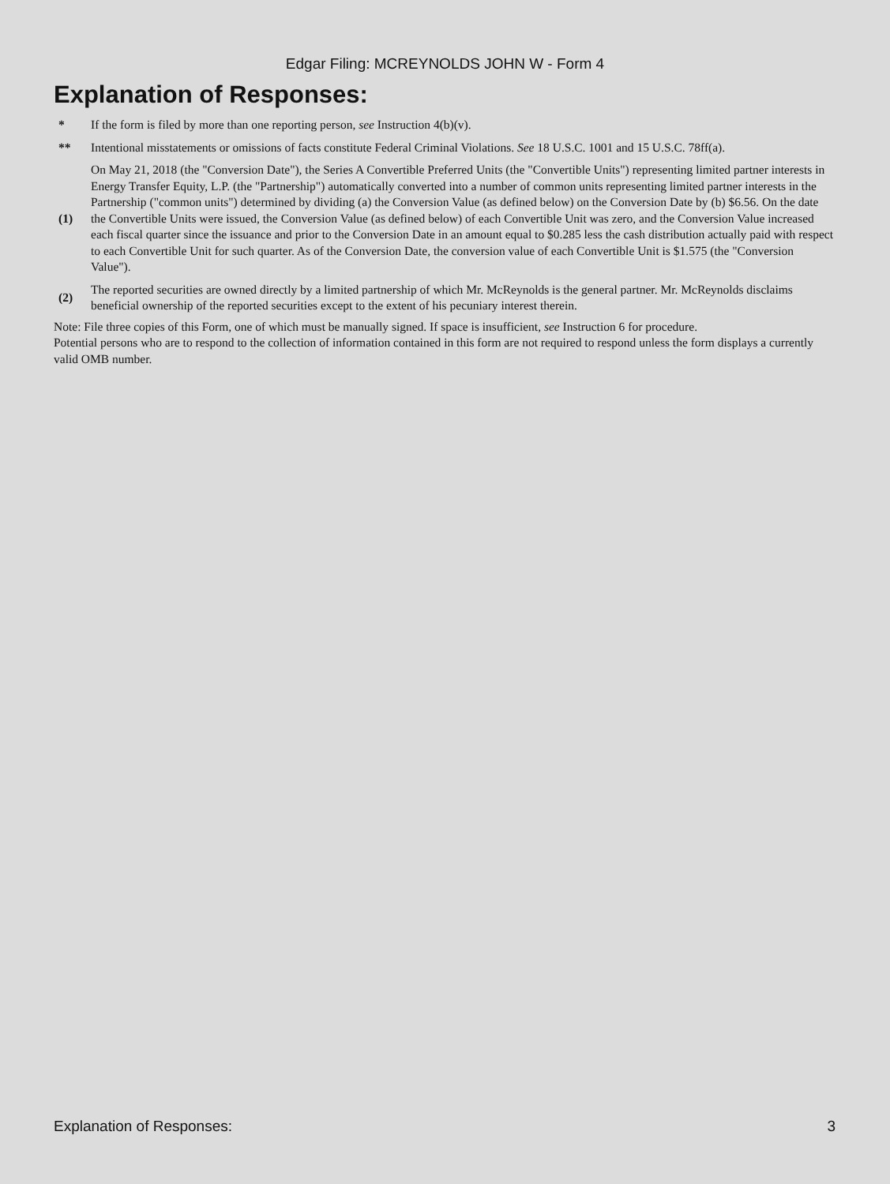Edgar Filing: MCREYNOLDS JOHN W - Form 4
Explanation of Responses:
| * | If the form is filed by more than one reporting person, see Instruction 4(b)(v). |
| ** | Intentional misstatements or omissions of facts constitute Federal Criminal Violations. See 18 U.S.C. 1001 and 15 U.S.C. 78ff(a). |
| (1) | On May 21, 2018 (the "Conversion Date"), the Series A Convertible Preferred Units (the "Convertible Units") representing limited partner interests in Energy Transfer Equity, L.P. (the "Partnership") automatically converted into a number of common units representing limited partner interests in the Partnership ("common units") determined by dividing (a) the Conversion Value (as defined below) on the Conversion Date by (b) $6.56. On the date the Convertible Units were issued, the Conversion Value (as defined below) of each Convertible Unit was zero, and the Conversion Value increased each fiscal quarter since the issuance and prior to the Conversion Date in an amount equal to $0.285 less the cash distribution actually paid with respect to each Convertible Unit for such quarter. As of the Conversion Date, the conversion value of each Convertible Unit is $1.575 (the "Conversion Value"). |
| (2) | The reported securities are owned directly by a limited partnership of which Mr. McReynolds is the general partner. Mr. McReynolds disclaims beneficial ownership of the reported securities except to the extent of his pecuniary interest therein. |
Note: File three copies of this Form, one of which must be manually signed. If space is insufficient, see Instruction 6 for procedure.
Potential persons who are to respond to the collection of information contained in this form are not required to respond unless the form displays a currently valid OMB number.
Explanation of Responses: 3